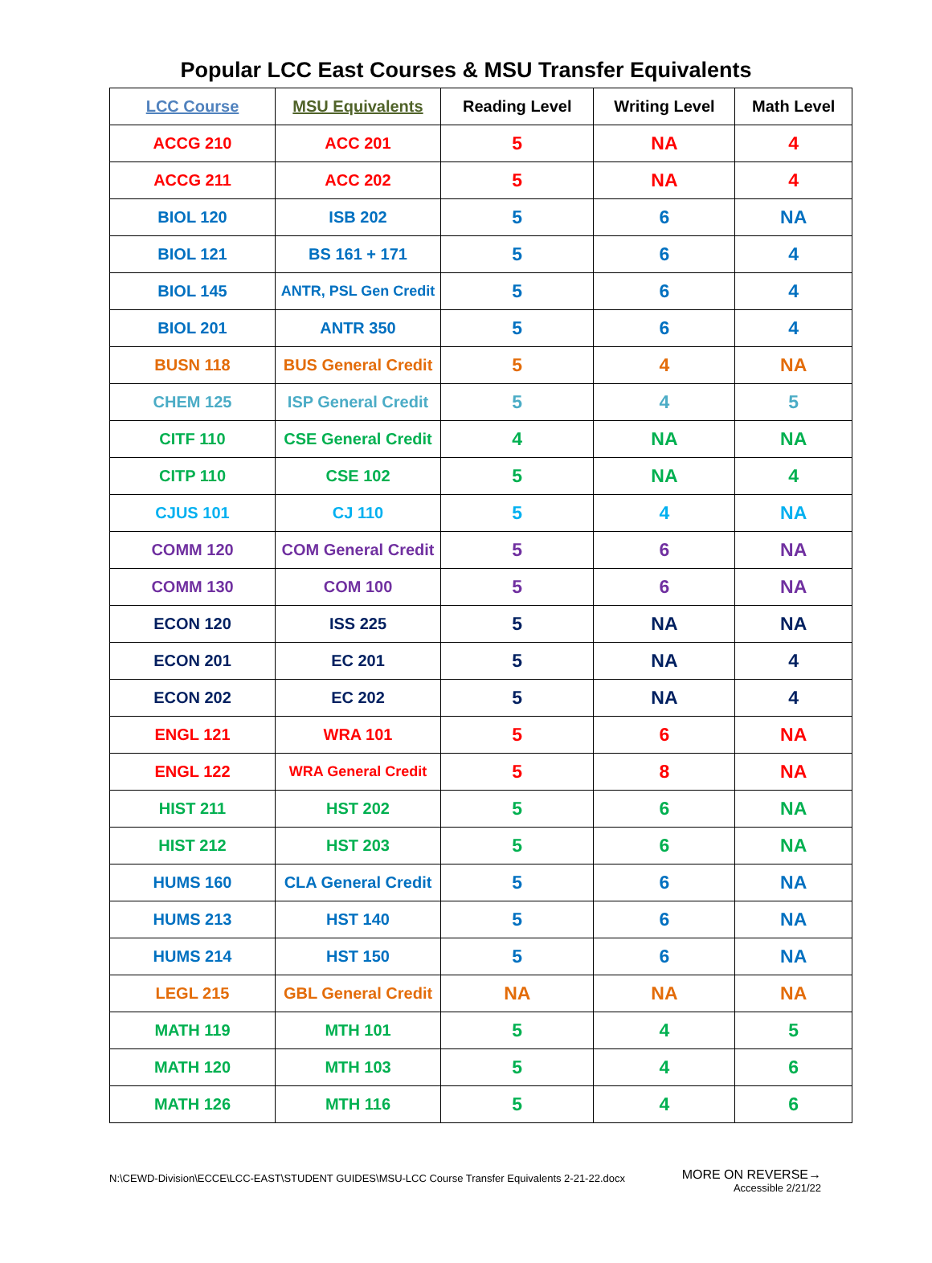Popular LCC East Courses & MSU Transfer Equivalents
| LCC Course | MSU Equivalents | Reading Level | Writing Level | Math Level |
| --- | --- | --- | --- | --- |
| ACCG 210 | ACC 201 | 5 | NA | 4 |
| ACCG 211 | ACC 202 | 5 | NA | 4 |
| BIOL 120 | ISB 202 | 5 | 6 | NA |
| BIOL 121 | BS 161 + 171 | 5 | 6 | 4 |
| BIOL 145 | ANTR, PSL Gen Credit | 5 | 6 | 4 |
| BIOL 201 | ANTR 350 | 5 | 6 | 4 |
| BUSN 118 | BUS General Credit | 5 | 4 | NA |
| CHEM 125 | ISP General Credit | 5 | 4 | 5 |
| CITF 110 | CSE General Credit | 4 | NA | NA |
| CITP 110 | CSE 102 | 5 | NA | 4 |
| CJUS 101 | CJ 110 | 5 | 4 | NA |
| COMM 120 | COM General Credit | 5 | 6 | NA |
| COMM 130 | COM 100 | 5 | 6 | NA |
| ECON 120 | ISS 225 | 5 | NA | NA |
| ECON 201 | EC 201 | 5 | NA | 4 |
| ECON 202 | EC 202 | 5 | NA | 4 |
| ENGL 121 | WRA 101 | 5 | 6 | NA |
| ENGL 122 | WRA General Credit | 5 | 8 | NA |
| HIST 211 | HST 202 | 5 | 6 | NA |
| HIST 212 | HST 203 | 5 | 6 | NA |
| HUMS 160 | CLA General Credit | 5 | 6 | NA |
| HUMS 213 | HST 140 | 5 | 6 | NA |
| HUMS 214 | HST 150 | 5 | 6 | NA |
| LEGL 215 | GBL General Credit | NA | NA | NA |
| MATH 119 | MTH 101 | 5 | 4 | 5 |
| MATH 120 | MTH 103 | 5 | 4 | 6 |
| MATH 126 | MTH 116 | 5 | 4 | 6 |
N:\CEWD-Division\ECCE\LCC-EAST\STUDENT GUIDES\MSU-LCC Course Transfer Equivalents 2-21-22.docx
MORE ON REVERSE→
Accessible 2/21/22